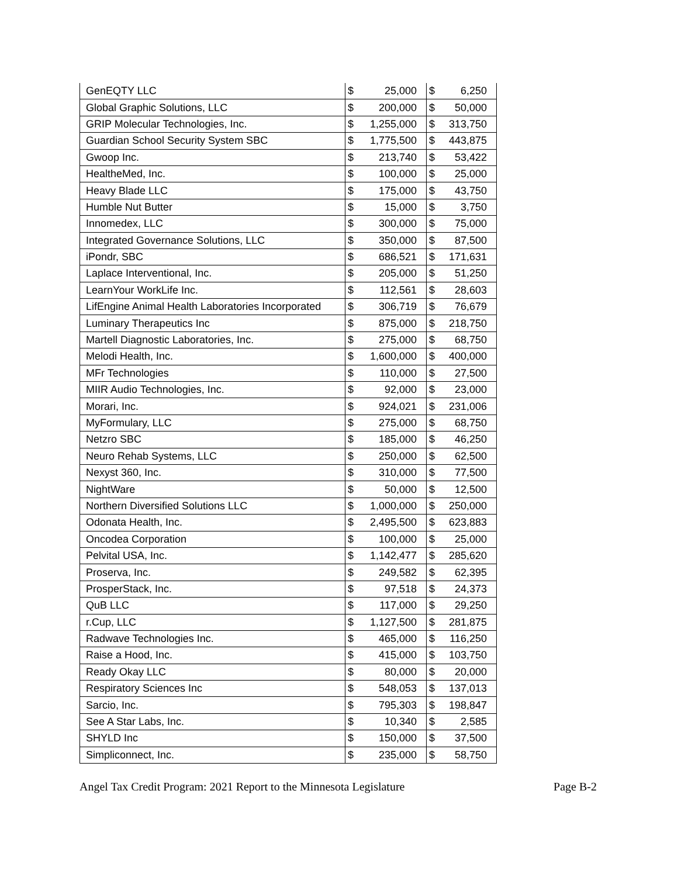| GenEQTY LLC | $ | 25,000 | $ | 6,250 |
| Global Graphic Solutions, LLC | $ | 200,000 | $ | 50,000 |
| GRIP Molecular Technologies, Inc. | $ | 1,255,000 | $ | 313,750 |
| Guardian School Security System SBC | $ | 1,775,500 | $ | 443,875 |
| Gwoop Inc. | $ | 213,740 | $ | 53,422 |
| HealtheMed, Inc. | $ | 100,000 | $ | 25,000 |
| Heavy Blade LLC | $ | 175,000 | $ | 43,750 |
| Humble Nut Butter | $ | 15,000 | $ | 3,750 |
| Innomedex, LLC | $ | 300,000 | $ | 75,000 |
| Integrated Governance Solutions, LLC | $ | 350,000 | $ | 87,500 |
| iPondr, SBC | $ | 686,521 | $ | 171,631 |
| Laplace Interventional, Inc. | $ | 205,000 | $ | 51,250 |
| LearnYour WorkLife Inc. | $ | 112,561 | $ | 28,603 |
| LifEngine Animal Health Laboratories Incorporated | $ | 306,719 | $ | 76,679 |
| Luminary Therapeutics Inc | $ | 875,000 | $ | 218,750 |
| Martell Diagnostic Laboratories, Inc. | $ | 275,000 | $ | 68,750 |
| Melodi Health, Inc. | $ | 1,600,000 | $ | 400,000 |
| MFr Technologies | $ | 110,000 | $ | 27,500 |
| MIIR Audio Technologies, Inc. | $ | 92,000 | $ | 23,000 |
| Morari, Inc. | $ | 924,021 | $ | 231,006 |
| MyFormulary, LLC | $ | 275,000 | $ | 68,750 |
| Netzro SBC | $ | 185,000 | $ | 46,250 |
| Neuro Rehab Systems, LLC | $ | 250,000 | $ | 62,500 |
| Nexyst 360, Inc. | $ | 310,000 | $ | 77,500 |
| NightWare | $ | 50,000 | $ | 12,500 |
| Northern Diversified Solutions LLC | $ | 1,000,000 | $ | 250,000 |
| Odonata Health, Inc. | $ | 2,495,500 | $ | 623,883 |
| Oncodea Corporation | $ | 100,000 | $ | 25,000 |
| Pelvital USA, Inc. | $ | 1,142,477 | $ | 285,620 |
| Proserva, Inc. | $ | 249,582 | $ | 62,395 |
| ProsperStack, Inc. | $ | 97,518 | $ | 24,373 |
| QuB LLC | $ | 117,000 | $ | 29,250 |
| r.Cup, LLC | $ | 1,127,500 | $ | 281,875 |
| Radwave Technologies Inc. | $ | 465,000 | $ | 116,250 |
| Raise a Hood, Inc. | $ | 415,000 | $ | 103,750 |
| Ready Okay LLC | $ | 80,000 | $ | 20,000 |
| Respiratory Sciences Inc | $ | 548,053 | $ | 137,013 |
| Sarcio, Inc. | $ | 795,303 | $ | 198,847 |
| See A Star Labs, Inc. | $ | 10,340 | $ | 2,585 |
| SHYLD Inc | $ | 150,000 | $ | 37,500 |
| Simpliconnect, Inc. | $ | 235,000 | $ | 58,750 |
Angel Tax Credit Program: 2021 Report to the Minnesota Legislature Page B-2